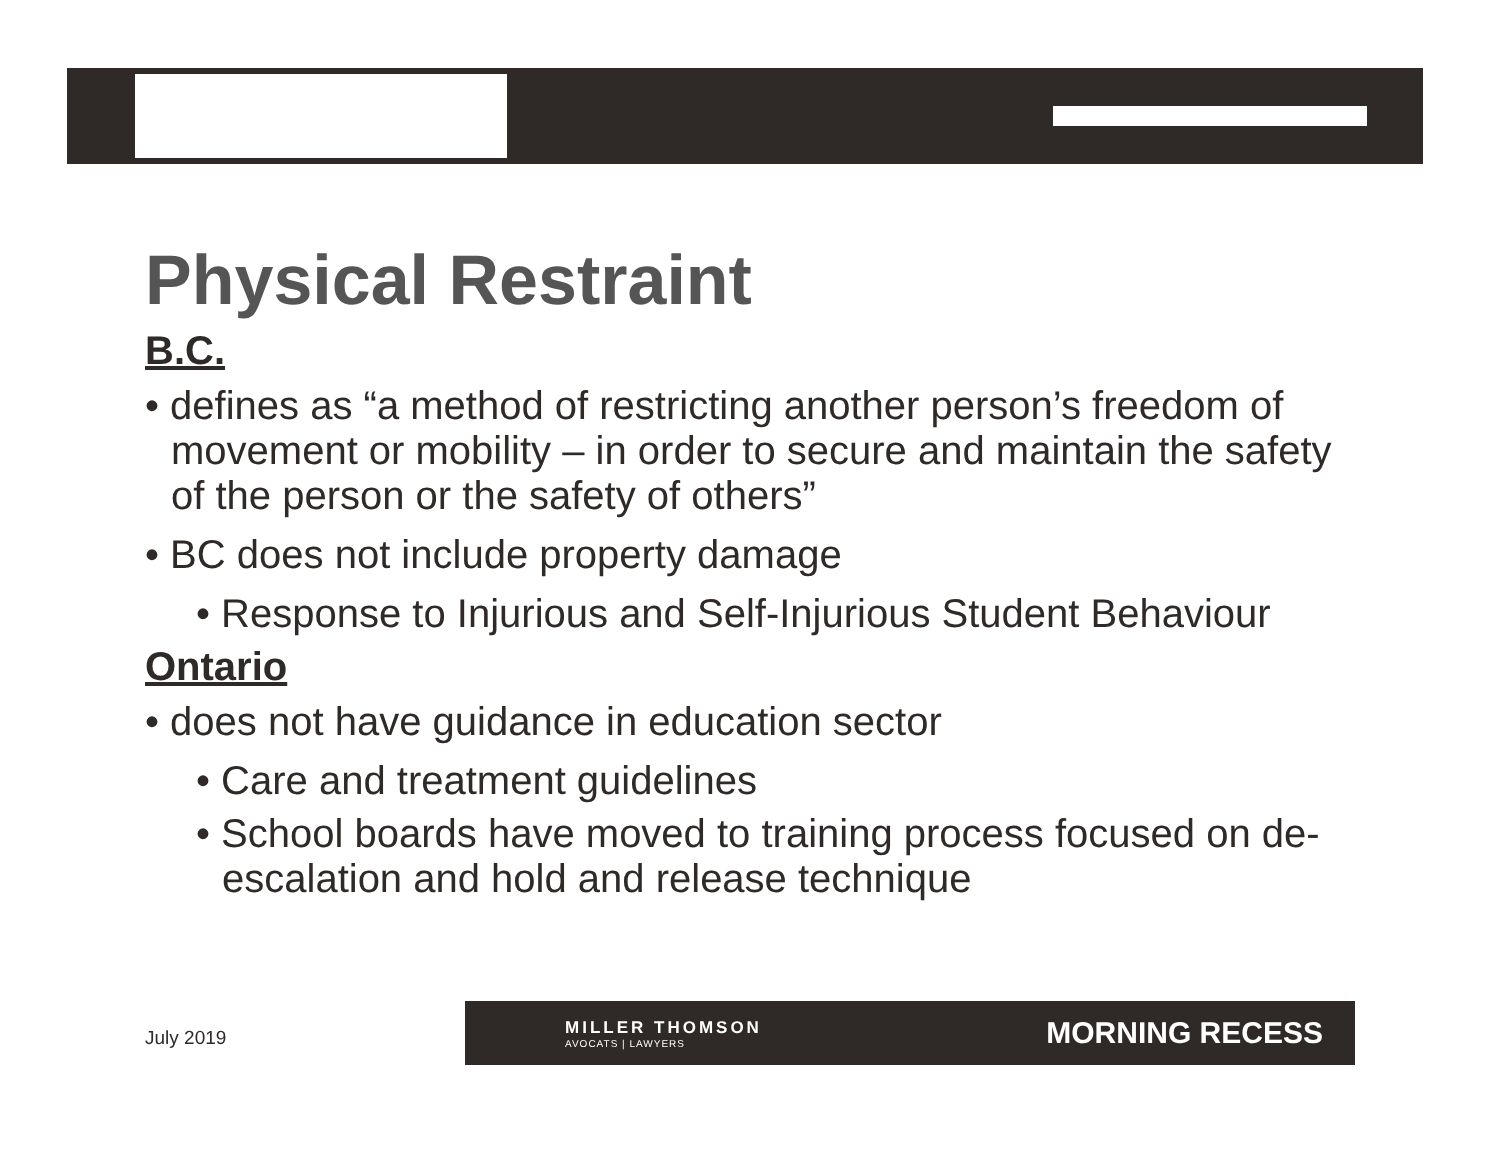Physical Restraint
B.C.
• defines as “a method of restricting another person’s freedom of movement or mobility – in order to secure and maintain the safety of the person or the safety of others”
• BC does not include property damage
• Response to Injurious and Self-Injurious Student Behaviour
Ontario
• does not have guidance in education sector
• Care and treatment guidelines
• School boards have moved to training process focused on de-escalation and hold and release technique
July 2019
MILLER THOMSON
AVOCATS | LAWYERS
MORNING RECESS